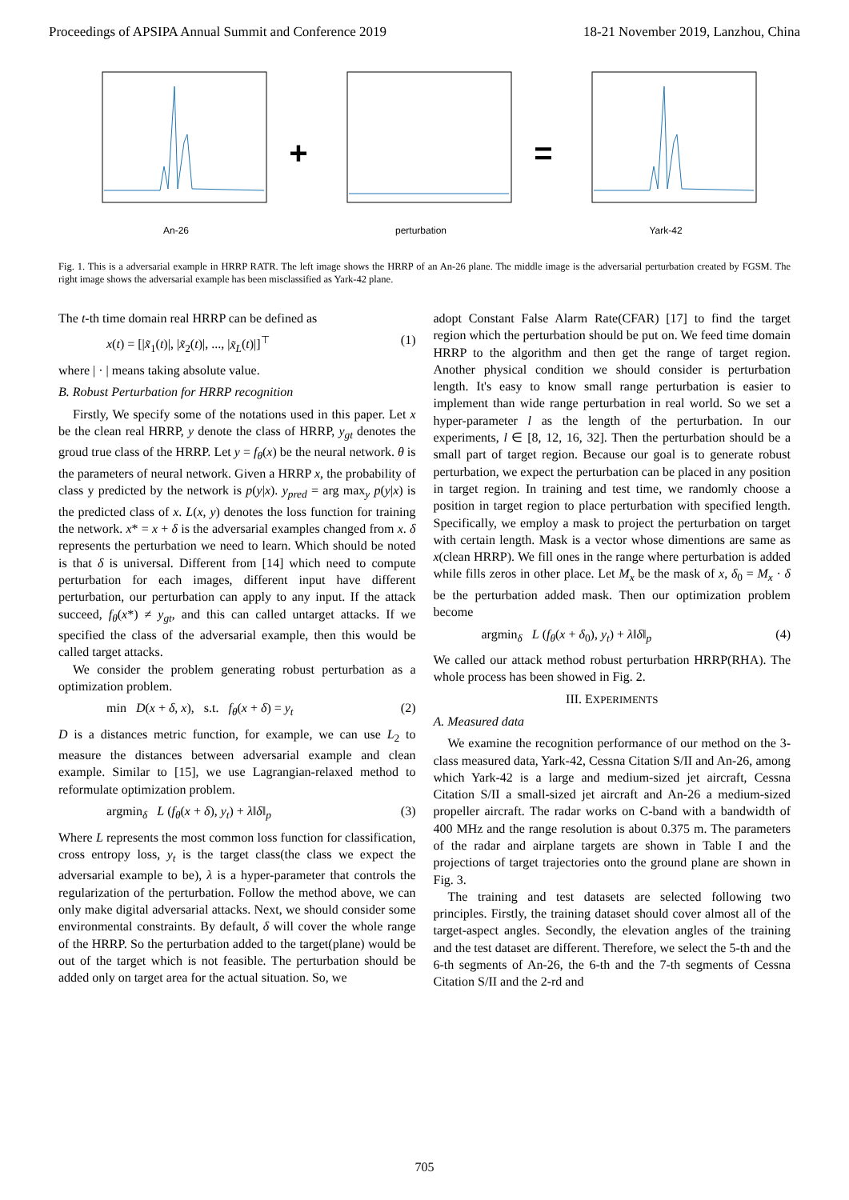Proceedings of APSIPA Annual Summit and Conference 2019 18-21 November 2019, Lanzhou, China
An-26
+
perturbation
=
Yark-42
Fig. 1. This is a adversarial example in HRRP RATR. The left image shows the HRRP of an An-26 plane. The middle image is the adversarial perturbation created by FGSM. The right image shows the adversarial example has been misclassified as Yark-42 plane.
The t-th time domain real HRRP can be defined as
x(t) = [|x̃<sub>1</sub>(t)|, |x̃<sub>2</sub>(t)|, ..., |x̃<sub>L</sub>(t)|]<sup>⊤</sup> (1)
where | · | means taking absolute value.
B. Robust Perturbation for HRRP recognition
Firstly, We specify some of the notations used in this paper. Let x be the clean real HRRP, y denote the class of HRRP, y<sub>gt</sub> denotes the groud true class of the HRRP. Let y = f<sub>θ</sub>(x) be the neural network. θ is the parameters of neural network. Given a HRRP x, the probability of class y predicted by the network is p(y|x). y<sub>pred</sub> = arg max<sub>y</sub> p(y|x) is the predicted class of x. L(x, y) denotes the loss function for training the network. x* = x + δ is the adversarial examples changed from x. δ represents the perturbation we need to learn. Which should be noted is that δ is universal. Different from [14] which need to compute perturbation for each images, different input have different perturbation, our perturbation can apply to any input. If the attack succeed, f<sub>θ</sub>(x*) ≠ y<sub>gt</sub>, and this can called untarget attacks. If we specified the class of the adversarial example, then this would be called target attacks.
We consider the problem generating robust perturbation as a optimization problem.
min D(x + δ, x), s.t. f<sub>θ</sub>(x + δ) = y<sub>t</sub> (2)
D is a distances metric function, for example, we can use L<sub>2</sub> to measure the distances between adversarial example and clean example. Similar to [15], we use Lagrangian-relaxed method to reformulate optimization problem.
argmin<sub>δ</sub> L (f<sub>θ</sub>(x + δ), y<sub>t</sub>) + λ‖δ‖<sub>p</sub> (3)
Where L represents the most common loss function for classification, cross entropy loss, y<sub>t</sub> is the target class(the class we expect the adversarial example to be), λ is a hyper-parameter that controls the regularization of the perturbation. Follow the method above, we can only make digital adversarial attacks. Next, we should consider some environmental constraints. By default, δ will cover the whole range of the HRRP. So the perturbation added to the target(plane) would be out of the target which is not feasible. The perturbation should be added only on target area for the actual situation. So, we
adopt Constant False Alarm Rate(CFAR) [17] to find the target region which the perturbation should be put on. We feed time domain HRRP to the algorithm and then get the range of target region. Another physical condition we should consider is perturbation length. It's easy to know small range perturbation is easier to implement than wide range perturbation in real world. So we set a hyper-parameter l as the length of the perturbation. In our experiments, l ∈ [8, 12, 16, 32]. Then the perturbation should be a small part of target region. Because our goal is to generate robust perturbation, we expect the perturbation can be placed in any position in target region. In training and test time, we randomly choose a position in target region to place perturbation with specified length. Specifically, we employ a mask to project the perturbation on target with certain length. Mask is a vector whose dimentions are same as x(clean HRRP). We fill ones in the range where perturbation is added while fills zeros in other place. Let M<sub>x</sub> be the mask of x, δ<sub>0</sub> = M<sub>x</sub> · δ be the perturbation added mask. Then our optimization problem become
argmin<sub>δ</sub> L (f<sub>θ</sub>(x + δ<sub>0</sub>), y<sub>t</sub>) + λ‖δ‖<sub>p</sub> (4)
We called our attack method robust perturbation HRRP(RHA). The whole process has been showed in Fig. 2.
III. EXPERIMENTS
A. Measured data
We examine the recognition performance of our method on the 3-class measured data, Yark-42, Cessna Citation S/II and An-26, among which Yark-42 is a large and medium-sized jet aircraft, Cessna Citation S/II a small-sized jet aircraft and An-26 a medium-sized propeller aircraft. The radar works on C-band with a bandwidth of 400 MHz and the range resolution is about 0.375 m. The parameters of the radar and airplane targets are shown in Table I and the projections of target trajectories onto the ground plane are shown in Fig. 3.
The training and test datasets are selected following two principles. Firstly, the training dataset should cover almost all of the target-aspect angles. Secondly, the elevation angles of the training and the test dataset are different. Therefore, we select the 5-th and the 6-th segments of An-26, the 6-th and the 7-th segments of Cessna Citation S/II and the 2-rd and
705